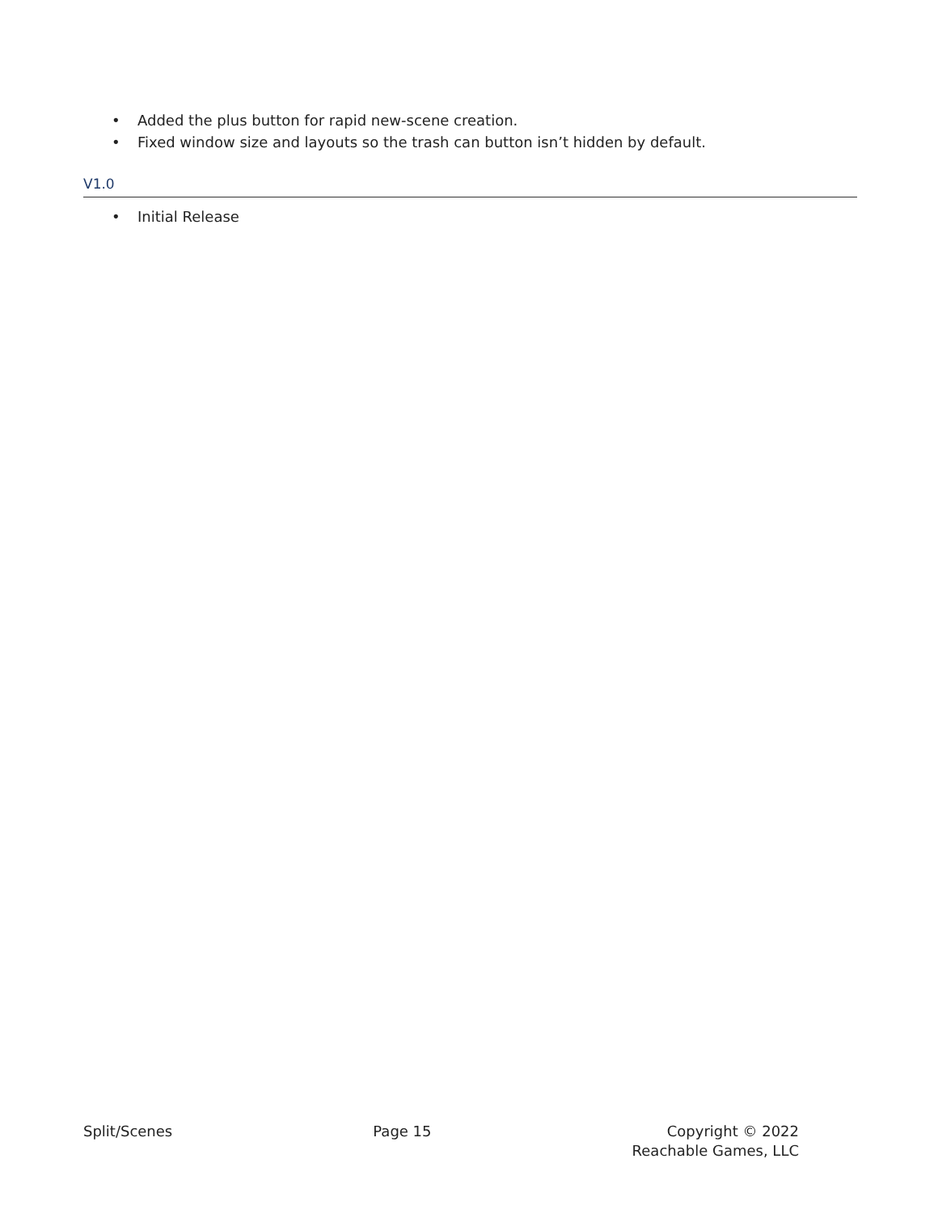• Added the plus button for rapid new-scene creation.
• Fixed window size and layouts so the trash can button isn’t hidden by default.
V1.0
• Initial Release
Split/Scenes Page 15 Copyright © 2022
Reachable Games, LLC